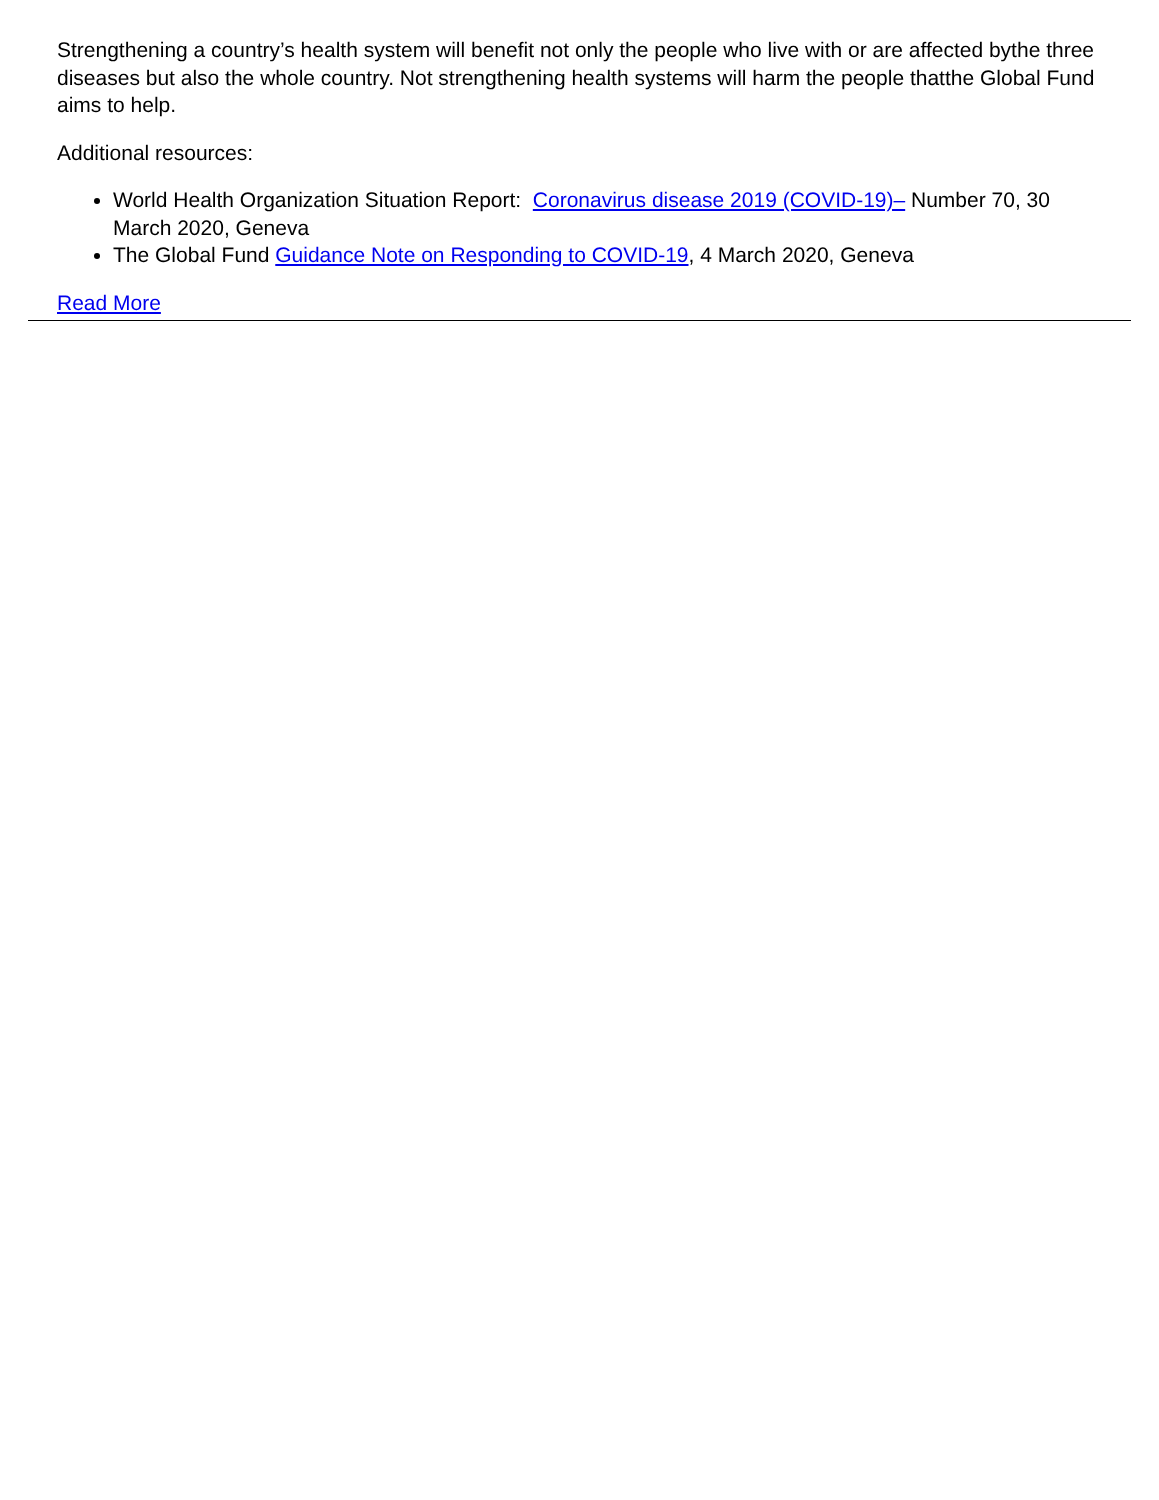Strengthening a country’s health system will benefit not only the people who live with or are affected bythe three diseases but also the whole country. Not strengthening health systems will harm the people thatthe Global Fund aims to help.
Additional resources:
World Health Organization Situation Report: Coronavirus disease 2019 (COVID-19)– Number 70, 30 March 2020, Geneva
The Global Fund Guidance Note on Responding to COVID-19, 4 March 2020, Geneva
Read More